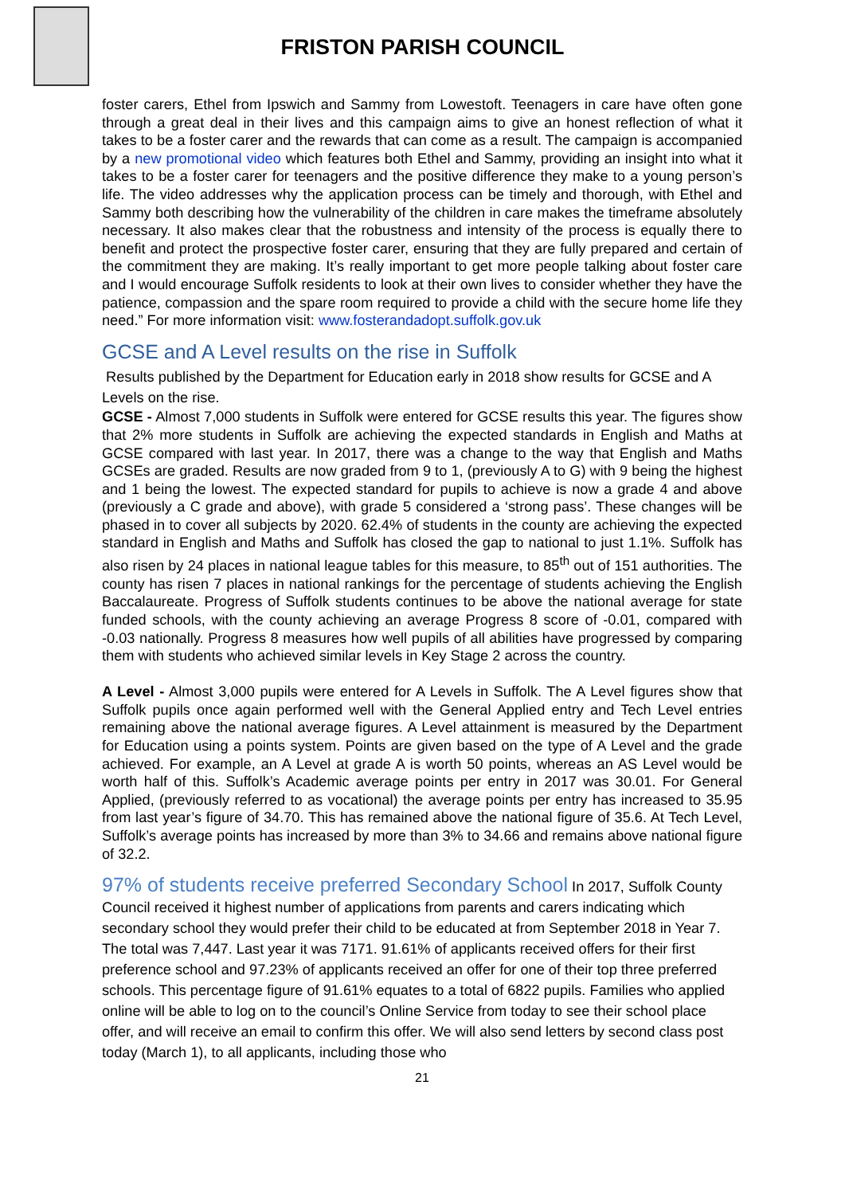FRISTON PARISH COUNCIL
foster carers, Ethel from Ipswich and Sammy from Lowestoft. Teenagers in care have often gone through a great deal in their lives and this campaign aims to give an honest reflection of what it takes to be a foster carer and the rewards that can come as a result. The campaign is accompanied by a new promotional video which features both Ethel and Sammy, providing an insight into what it takes to be a foster carer for teenagers and the positive difference they make to a young person’s life. The video addresses why the application process can be timely and thorough, with Ethel and Sammy both describing how the vulnerability of the children in care makes the timeframe absolutely necessary. It also makes clear that the robustness and intensity of the process is equally there to benefit and protect the prospective foster carer, ensuring that they are fully prepared and certain of the commitment they are making. It’s really important to get more people talking about foster care and I would encourage Suffolk residents to look at their own lives to consider whether they have the patience, compassion and the spare room required to provide a child with the secure home life they need.” For more information visit: www.fosterandadopt.suffolk.gov.uk
GCSE and A Level results on the rise in Suffolk
Results published by the Department for Education early in 2018 show results for GCSE and A Levels on the rise.
GCSE - Almost 7,000 students in Suffolk were entered for GCSE results this year. The figures show that 2% more students in Suffolk are achieving the expected standards in English and Maths at GCSE compared with last year. In 2017, there was a change to the way that English and Maths GCSEs are graded. Results are now graded from 9 to 1, (previously A to G) with 9 being the highest and 1 being the lowest. The expected standard for pupils to achieve is now a grade 4 and above (previously a C grade and above), with grade 5 considered a ‘strong pass’. These changes will be phased in to cover all subjects by 2020. 62.4% of students in the county are achieving the expected standard in English and Maths and Suffolk has closed the gap to national to just 1.1%. Suffolk has also risen by 24 places in national league tables for this measure, to 85<sup>th</sup> out of 151 authorities. The county has risen 7 places in national rankings for the percentage of students achieving the English Baccalaureate. Progress of Suffolk students continues to be above the national average for state funded schools, with the county achieving an average Progress 8 score of -0.01, compared with -0.03 nationally. Progress 8 measures how well pupils of all abilities have progressed by comparing them with students who achieved similar levels in Key Stage 2 across the country.
A Level - Almost 3,000 pupils were entered for A Levels in Suffolk. The A Level figures show that Suffolk pupils once again performed well with the General Applied entry and Tech Level entries remaining above the national average figures. A Level attainment is measured by the Department for Education using a points system. Points are given based on the type of A Level and the grade achieved. For example, an A Level at grade A is worth 50 points, whereas an AS Level would be worth half of this. Suffolk’s Academic average points per entry in 2017 was 30.01. For General Applied, (previously referred to as vocational) the average points per entry has increased to 35.95 from last year’s figure of 34.70. This has remained above the national figure of 35.6. At Tech Level, Suffolk’s average points has increased by more than 3% to 34.66 and remains above national figure of 32.2.
97% of students receive preferred Secondary School In 2017, Suffolk County Council received it highest number of applications from parents and carers indicating which secondary school they would prefer their child to be educated at from September 2018 in Year 7. The total was 7,447. Last year it was 7171. 91.61% of applicants received offers for their first preference school and 97.23% of applicants received an offer for one of their top three preferred schools. This percentage figure of 91.61% equates to a total of 6822 pupils. Families who applied online will be able to log on to the council’s Online Service from today to see their school place offer, and will receive an email to confirm this offer. We will also send letters by second class post today (March 1), to all applicants, including those who
21